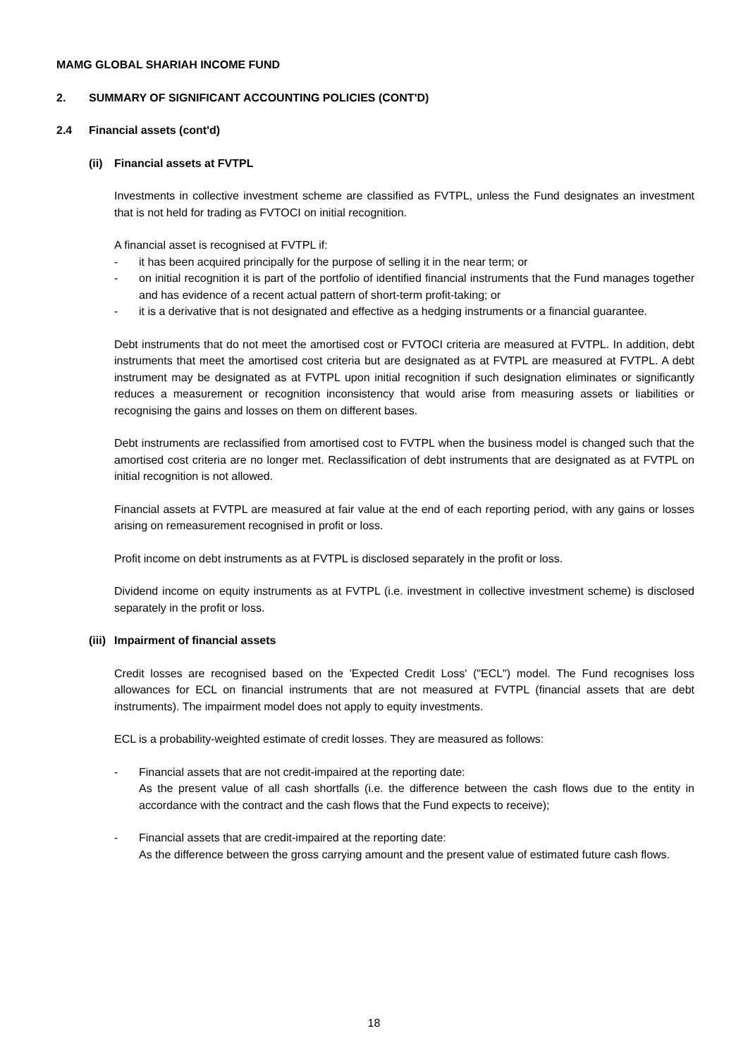MAMG GLOBAL SHARIAH INCOME FUND
2. SUMMARY OF SIGNIFICANT ACCOUNTING POLICIES (CONT'D)
2.4 Financial assets (cont'd)
(ii) Financial assets at FVTPL
Investments in collective investment scheme are classified as FVTPL, unless the Fund designates an investment that is not held for trading as FVTOCI on initial recognition.
A financial asset is recognised at FVTPL if:
- it has been acquired principally for the purpose of selling it in the near term; or
- on initial recognition it is part of the portfolio of identified financial instruments that the Fund manages together and has evidence of a recent actual pattern of short-term profit-taking; or
- it is a derivative that is not designated and effective as a hedging instruments or a financial guarantee.
Debt instruments that do not meet the amortised cost or FVTOCI criteria are measured at FVTPL. In addition, debt instruments that meet the amortised cost criteria but are designated as at FVTPL are measured at FVTPL. A debt instrument may be designated as at FVTPL upon initial recognition if such designation eliminates or significantly reduces a measurement or recognition inconsistency that would arise from measuring assets or liabilities or recognising the gains and losses on them on different bases.
Debt instruments are reclassified from amortised cost to FVTPL when the business model is changed such that the amortised cost criteria are no longer met. Reclassification of debt instruments that are designated as at FVTPL on initial recognition is not allowed.
Financial assets at FVTPL are measured at fair value at the end of each reporting period, with any gains or losses arising on remeasurement recognised in profit or loss.
Profit income on debt instruments as at FVTPL is disclosed separately in the profit or loss.
Dividend income on equity instruments as at FVTPL (i.e. investment in collective investment scheme) is disclosed separately in the profit or loss.
(iii) Impairment of financial assets
Credit losses are recognised based on the 'Expected Credit Loss' ("ECL") model. The Fund recognises loss allowances for ECL on financial instruments that are not measured at FVTPL (financial assets that are debt instruments). The impairment model does not apply to equity investments.
ECL is a probability-weighted estimate of credit losses. They are measured as follows:
- Financial assets that are not credit-impaired at the reporting date:
As the present value of all cash shortfalls (i.e. the difference between the cash flows due to the entity in accordance with the contract and the cash flows that the Fund expects to receive);
- Financial assets that are credit-impaired at the reporting date:
As the difference between the gross carrying amount and the present value of estimated future cash flows.
18